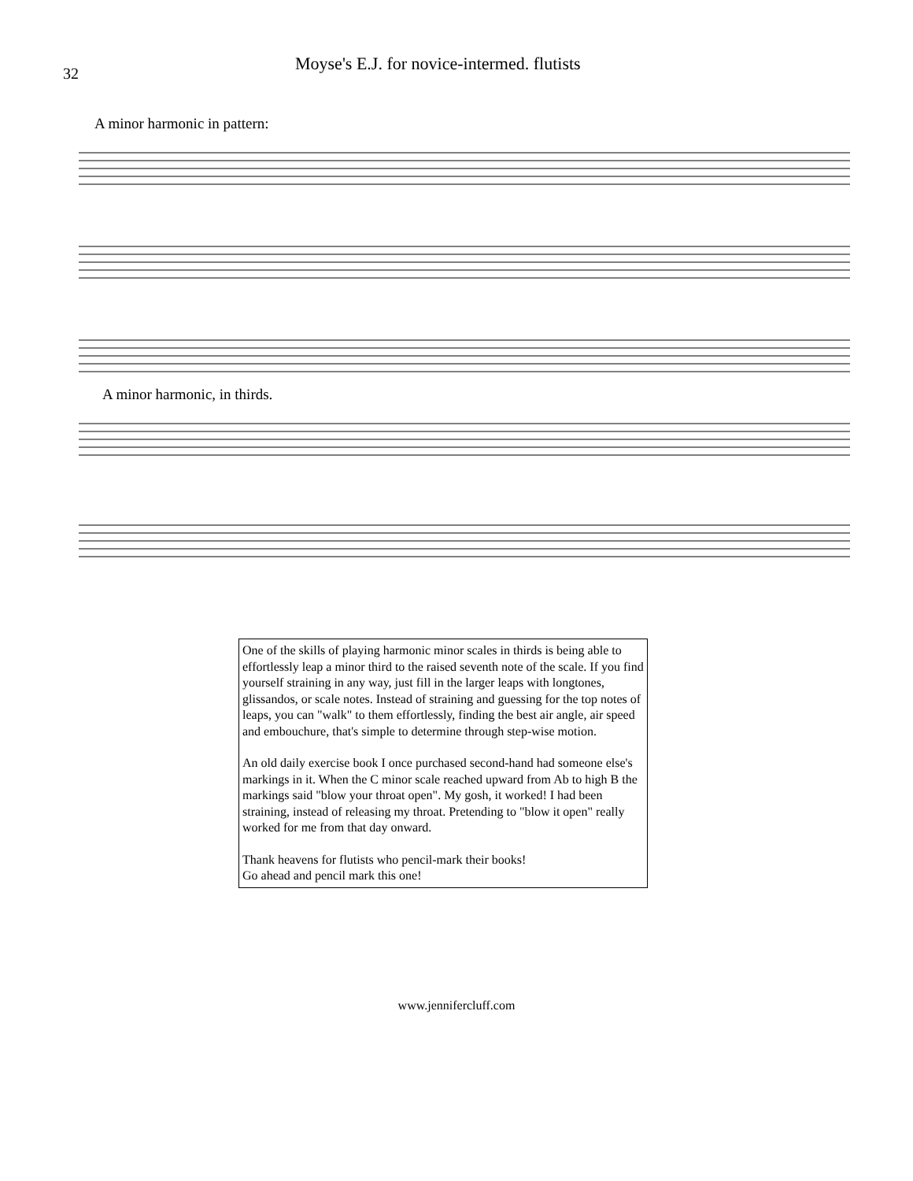32
Moyse's E.J. for novice-intermed. flutists
A minor harmonic in pattern:
A minor harmonic, in thirds.
One of the skills of playing harmonic minor scales in thirds is being able to effortlessly leap a minor third to the raised seventh note of the scale. If you find yourself straining in any way, just fill in the larger leaps with longtones, glissandos, or scale notes. Instead of straining and guessing for the top notes of leaps, you can "walk" to them effortlessly, finding the best air angle, air speed and embouchure, that's simple to determine through step-wise motion.
An old daily exercise book I once purchased second-hand had someone else's markings in it. When the C minor scale reached upward from Ab to high B the markings said "blow your throat open". My gosh, it worked! I had been straining, instead of releasing my throat. Pretending to "blow it open" really worked for me from that day onward.
Thank heavens for flutists who pencil-mark their books!
Go ahead and pencil mark this one!
www.jennifercluff.com